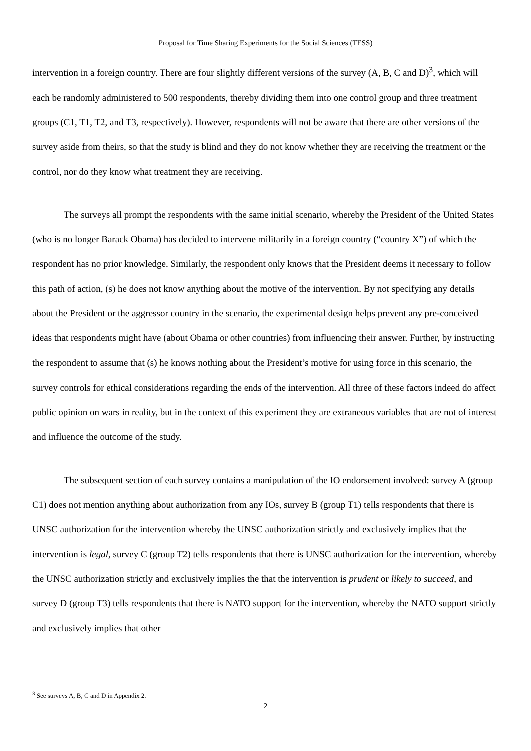Proposal for Time Sharing Experiments for the Social Sciences (TESS)
intervention in a foreign country. There are four slightly different versions of the survey (A, B, C and D)<sup>3</sup>, which will each be randomly administered to 500 respondents, thereby dividing them into one control group and three treatment groups (C1, T1, T2, and T3, respectively). However, respondents will not be aware that there are other versions of the survey aside from theirs, so that the study is blind and they do not know whether they are receiving the treatment or the control, nor do they know what treatment they are receiving.
The surveys all prompt the respondents with the same initial scenario, whereby the President of the United States (who is no longer Barack Obama) has decided to intervene militarily in a foreign country (“country X”) of which the respondent has no prior knowledge. Similarly, the respondent only knows that the President deems it necessary to follow this path of action, (s) he does not know anything about the motive of the intervention. By not specifying any details about the President or the aggressor country in the scenario, the experimental design helps prevent any pre-conceived ideas that respondents might have (about Obama or other countries) from influencing their answer. Further, by instructing the respondent to assume that (s) he knows nothing about the President’s motive for using force in this scenario, the survey controls for ethical considerations regarding the ends of the intervention. All three of these factors indeed do affect public opinion on wars in reality, but in the context of this experiment they are extraneous variables that are not of interest and influence the outcome of the study.
The subsequent section of each survey contains a manipulation of the IO endorsement involved: survey A (group C1) does not mention anything about authorization from any IOs, survey B (group T1) tells respondents that there is UNSC authorization for the intervention whereby the UNSC authorization strictly and exclusively implies that the intervention is legal, survey C (group T2) tells respondents that there is UNSC authorization for the intervention, whereby the UNSC authorization strictly and exclusively implies the that the intervention is prudent or likely to succeed, and survey D (group T3) tells respondents that there is NATO support for the intervention, whereby the NATO support strictly and exclusively implies that other
<sup>3</sup> See surveys A, B, C and D in Appendix 2.
2